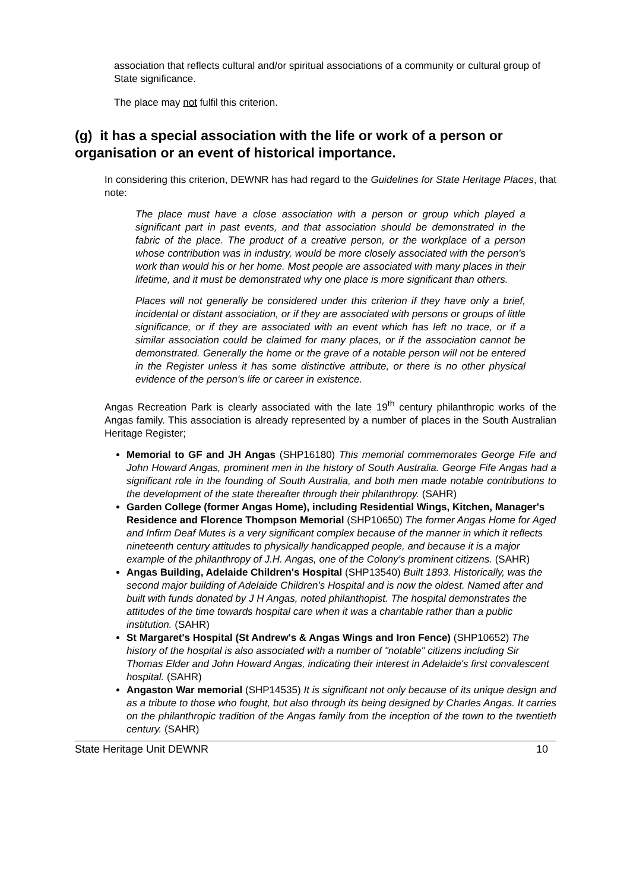association that reflects cultural and/or spiritual associations of a community or cultural group of State significance.
The place may not fulfil this criterion.
(g) it has a special association with the life or work of a person or organisation or an event of historical importance.
In considering this criterion, DEWNR has had regard to the Guidelines for State Heritage Places, that note:
The place must have a close association with a person or group which played a significant part in past events, and that association should be demonstrated in the fabric of the place. The product of a creative person, or the workplace of a person whose contribution was in industry, would be more closely associated with the person's work than would his or her home. Most people are associated with many places in their lifetime, and it must be demonstrated why one place is more significant than others.
Places will not generally be considered under this criterion if they have only a brief, incidental or distant association, or if they are associated with persons or groups of little significance, or if they are associated with an event which has left no trace, or if a similar association could be claimed for many places, or if the association cannot be demonstrated. Generally the home or the grave of a notable person will not be entered in the Register unless it has some distinctive attribute, or there is no other physical evidence of the person's life or career in existence.
Angas Recreation Park is clearly associated with the late 19<sup>th</sup> century philanthropic works of the Angas family. This association is already represented by a number of places in the South Australian Heritage Register;
Memorial to GF and JH Angas (SHP16180) This memorial commemorates George Fife and John Howard Angas, prominent men in the history of South Australia. George Fife Angas had a significant role in the founding of South Australia, and both men made notable contributions to the development of the state thereafter through their philanthropy. (SAHR)
Garden College (former Angas Home), including Residential Wings, Kitchen, Manager's Residence and Florence Thompson Memorial (SHP10650) The former Angas Home for Aged and Infirm Deaf Mutes is a very significant complex because of the manner in which it reflects nineteenth century attitudes to physically handicapped people, and because it is a major example of the philanthropy of J.H. Angas, one of the Colony's prominent citizens. (SAHR)
Angas Building, Adelaide Children's Hospital (SHP13540) Built 1893. Historically, was the second major building of Adelaide Children's Hospital and is now the oldest. Named after and built with funds donated by J H Angas, noted philanthopist. The hospital demonstrates the attitudes of the time towards hospital care when it was a charitable rather than a public institution. (SAHR)
St Margaret's Hospital (St Andrew's & Angas Wings and Iron Fence) (SHP10652) The history of the hospital is also associated with a number of "notable" citizens including Sir Thomas Elder and John Howard Angas, indicating their interest in Adelaide's first convalescent hospital. (SAHR)
Angaston War memorial (SHP14535) It is significant not only because of its unique design and as a tribute to those who fought, but also through its being designed by Charles Angas. It carries on the philanthropic tradition of the Angas family from the inception of the town to the twentieth century. (SAHR)
State Heritage Unit DEWNR 10